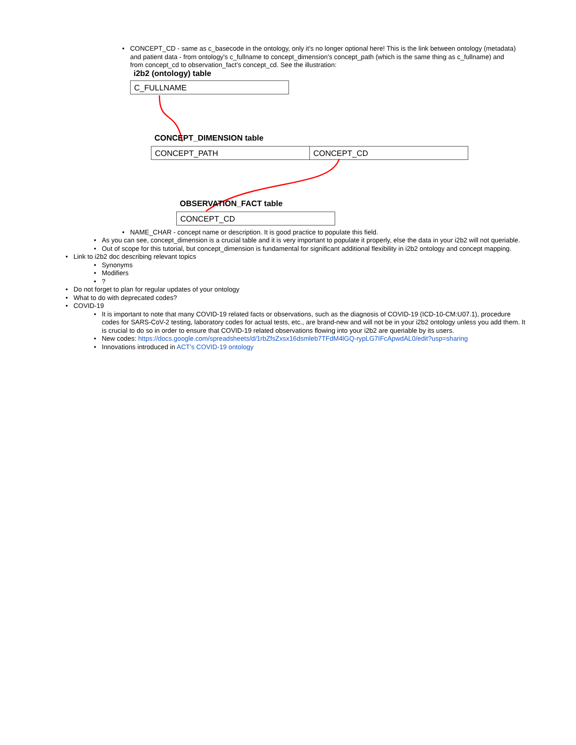• CONCEPT_CD - same as c_basecode in the ontology, only it's no longer optional here! This is the link between ontology (metadata) and patient data - from ontology's c_fullname to concept_dimension's concept_path (which is the same thing as c_fullname) and from concept_cd to observation_fact's concept_cd. See the illustration:
i2b2 (ontology) table
C_FULLNAME
CONCEPT_DIMENSION table
CONCEPT_PATH CONCEPT_CD
OBSERVATION_FACT table
CONCEPT_CD
• NAME_CHAR - concept name or description. It is good practice to populate this field.
• As you can see, concept_dimension is a crucial table and it is very important to populate it properly, else the data in your i2b2 will not queriable.
• Out of scope for this tutorial, but concept_dimension is fundamental for significant additional flexibility in i2b2 ontology and concept mapping.
• Link to i2b2 doc describing relevant topics
• Synonyms
• Modifiers
•?
• Do not forget to plan for regular updates of your ontology
• What to do with deprecated codes?
• COVID-19
• It is important to note that many COVID-19 related facts or observations, such as the diagnosis of COVID-19 (ICD-10-CM:U07.1), procedure codes for SARS-CoV-2 testing, laboratory codes for actual tests, etc., are brand-new and will not be in your i2b2 ontology unless you add them. It is crucial to do so in order to ensure that COVID-19 related observations flowing into your i2b2 are queriable by its users.
• New codes: https://docs.google.com/spreadsheets/d/1rbZfsZxsx16dsmleb7TFdM4lGQ-rypLG7IFcApwdAL0/edit?usp=sharing
• Innovations introduced in ACT's COVID-19 ontology